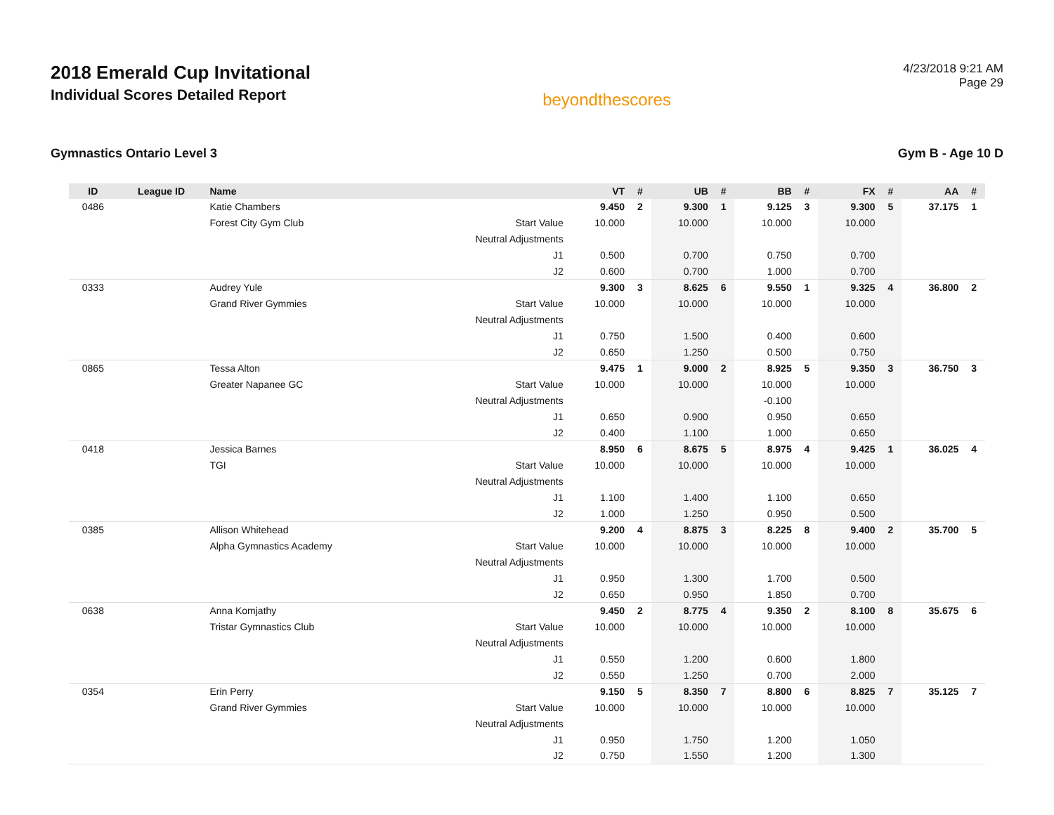2018 Emerald Cup Invitational
Individual Scores Detailed Report
beyondthescores
4/23/2018 9:21 AM
Page 29
Gymnastics Ontario Level 3 Gym B - Age 10 D
| ID | League ID | Name | | VT | # | UB | # | BB | # | FX | # | AA | # |
| --- | --- | --- | --- | --- | --- | --- | --- | --- | --- | --- | --- | --- | --- |
| 0486 | | Katie Chambers | | 9.450 | 2 | 9.300 | 1 | 9.125 | 3 | 9.300 | 5 | 37.175 | 1 |
| | | Forest City Gym Club | Start Value | 10.000 | | 10.000 | | 10.000 | | 10.000 | | | |
| | | | Neutral Adjustments | | | | | | | | | | |
| | | | J1 | 0.500 | | 0.700 | | 0.750 | | 0.700 | | | |
| | | | J2 | 0.600 | | 0.700 | | 1.000 | | 0.700 | | | |
| 0333 | | Audrey Yule | | 9.300 | 3 | 8.625 | 6 | 9.550 | 1 | 9.325 | 4 | 36.800 | 2 |
| | | Grand River Gymmies | Start Value | 10.000 | | 10.000 | | 10.000 | | 10.000 | | | |
| | | | Neutral Adjustments | | | | | | | | | | |
| | | | J1 | 0.750 | | 1.500 | | 0.400 | | 0.600 | | | |
| | | | J2 | 0.650 | | 1.250 | | 0.500 | | 0.750 | | | |
| 0865 | | Tessa Alton | | 9.475 | 1 | 9.000 | 2 | 8.925 | 5 | 9.350 | 3 | 36.750 | 3 |
| | | Greater Napanee GC | Start Value | 10.000 | | 10.000 | | 10.000 | | 10.000 | | | |
| | | | Neutral Adjustments | | | | | -0.100 | | | | | |
| | | | J1 | 0.650 | | 0.900 | | 0.950 | | 0.650 | | | |
| | | | J2 | 0.400 | | 1.100 | | 1.000 | | 0.650 | | | |
| 0418 | | Jessica Barnes | | 8.950 | 6 | 8.675 | 5 | 8.975 | 4 | 9.425 | 1 | 36.025 | 4 |
| | | TGI | Start Value | 10.000 | | 10.000 | | 10.000 | | 10.000 | | | |
| | | | Neutral Adjustments | | | | | | | | | | |
| | | | J1 | 1.100 | | 1.400 | | 1.100 | | 0.650 | | | |
| | | | J2 | 1.000 | | 1.250 | | 0.950 | | 0.500 | | | |
| 0385 | | Allison Whitehead | | 9.200 | 4 | 8.875 | 3 | 8.225 | 8 | 9.400 | 2 | 35.700 | 5 |
| | | Alpha Gymnastics Academy | Start Value | 10.000 | | 10.000 | | 10.000 | | 10.000 | | | |
| | | | Neutral Adjustments | | | | | | | | | | |
| | | | J1 | 0.950 | | 1.300 | | 1.700 | | 0.500 | | | |
| | | | J2 | 0.650 | | 0.950 | | 1.850 | | 0.700 | | | |
| 0638 | | Anna Komjathy | | 9.450 | 2 | 8.775 | 4 | 9.350 | 2 | 8.100 | 8 | 35.675 | 6 |
| | | Tristar Gymnastics Club | Start Value | 10.000 | | 10.000 | | 10.000 | | 10.000 | | | |
| | | | Neutral Adjustments | | | | | | | | | | |
| | | | J1 | 0.550 | | 1.200 | | 0.600 | | 1.800 | | | |
| | | | J2 | 0.550 | | 1.250 | | 0.700 | | 2.000 | | | |
| 0354 | | Erin Perry | | 9.150 | 5 | 8.350 | 7 | 8.800 | 6 | 8.825 | 7 | 35.125 | 7 |
| | | Grand River Gymmies | Start Value | 10.000 | | 10.000 | | 10.000 | | 10.000 | | | |
| | | | Neutral Adjustments | | | | | | | | | | |
| | | | J1 | 0.950 | | 1.750 | | 1.200 | | 1.050 | | | |
| | | | J2 | 0.750 | | 1.550 | | 1.200 | | 1.300 | | | |